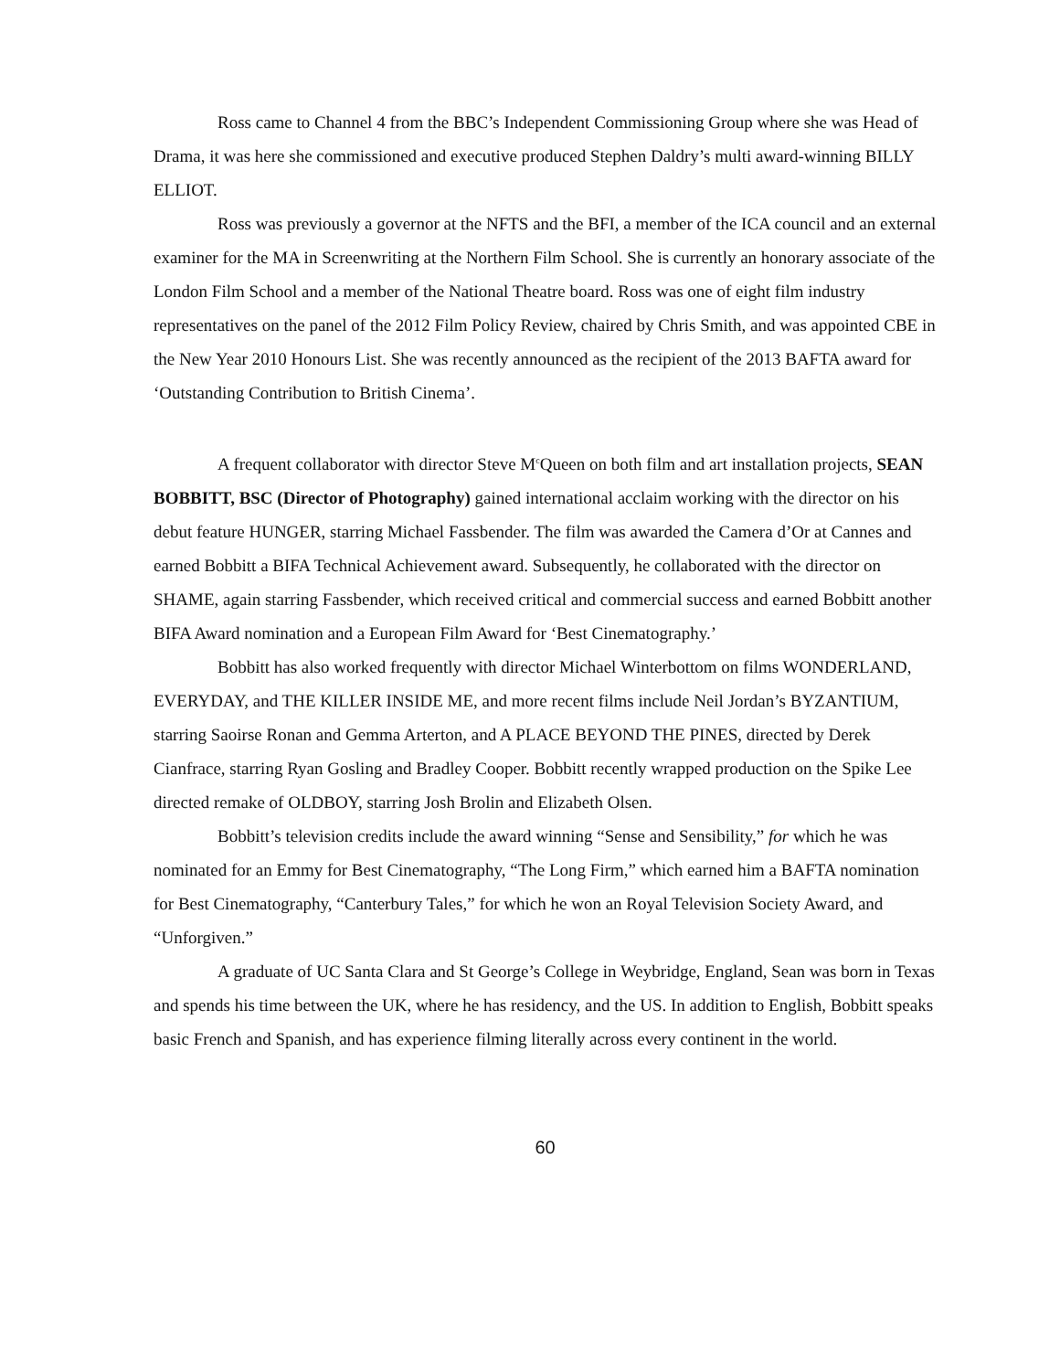Ross came to Channel 4 from the BBC’s Independent Commissioning Group where she was Head of Drama, it was here she commissioned and executive produced Stephen Daldry’s multi award-winning BILLY ELLIOT.
Ross was previously a governor at the NFTS and the BFI, a member of the ICA council and an external examiner for the MA in Screenwriting at the Northern Film School. She is currently an honorary associate of the London Film School and a member of the National Theatre board. Ross was one of eight film industry representatives on the panel of the 2012 Film Policy Review, chaired by Chris Smith, and was appointed CBE in the New Year 2010 Honours List. She was recently announced as the recipient of the 2013 BAFTA award for ‘Outstanding Contribution to British Cinema’.
A frequent collaborator with director Steve M<sup>c</sup>Queen on both film and art installation projects, SEAN BOBBITT, BSC (Director of Photography) gained international acclaim working with the director on his debut feature HUNGER, starring Michael Fassbender. The film was awarded the Camera d’Or at Cannes and earned Bobbitt a BIFA Technical Achievement award. Subsequently, he collaborated with the director on SHAME, again starring Fassbender, which received critical and commercial success and earned Bobbitt another BIFA Award nomination and a European Film Award for ‘Best Cinematography.’
Bobbitt has also worked frequently with director Michael Winterbottom on films WONDERLAND, EVERYDAY, and THE KILLER INSIDE ME, and more recent films include Neil Jordan’s BYZANTIUM, starring Saoirse Ronan and Gemma Arterton, and A PLACE BEYOND THE PINES, directed by Derek Cianfrace, starring Ryan Gosling and Bradley Cooper. Bobbitt recently wrapped production on the Spike Lee directed remake of OLDBOY, starring Josh Brolin and Elizabeth Olsen.
Bobbitt’s television credits include the award winning “Sense and Sensibility,” for which he was nominated for an Emmy for Best Cinematography, “The Long Firm,” which earned him a BAFTA nomination for Best Cinematography, “Canterbury Tales,” for which he won an Royal Television Society Award, and “Unforgiven.”
A graduate of UC Santa Clara and St George’s College in Weybridge, England, Sean was born in Texas and spends his time between the UK, where he has residency, and the US. In addition to English, Bobbitt speaks basic French and Spanish, and has experience filming literally across every continent in the world.
60